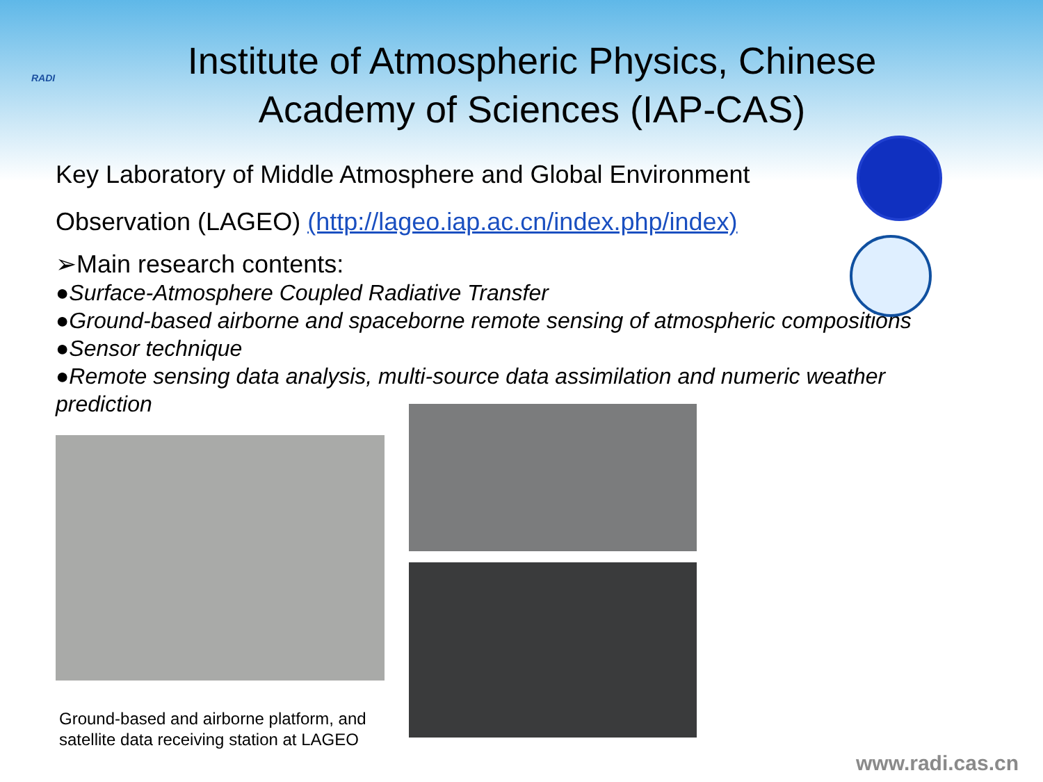RADI
Institute of Atmospheric Physics, Chinese Academy of Sciences (IAP-CAS)
Key Laboratory of Middle Atmosphere and Global Environment
Observation (LAGEO) (http://lageo.iap.ac.cn/index.php/index)
➢Main research contents:
●Surface-Atmosphere Coupled Radiative Transfer
●Ground-based airborne and spaceborne remote sensing of atmospheric compositions
●Sensor technique
●Remote sensing data analysis, multi-source data assimilation and numeric weather prediction
Ground-based and airborne platform, and
satellite data receiving station at LAGEO
www.radi.cas.cn